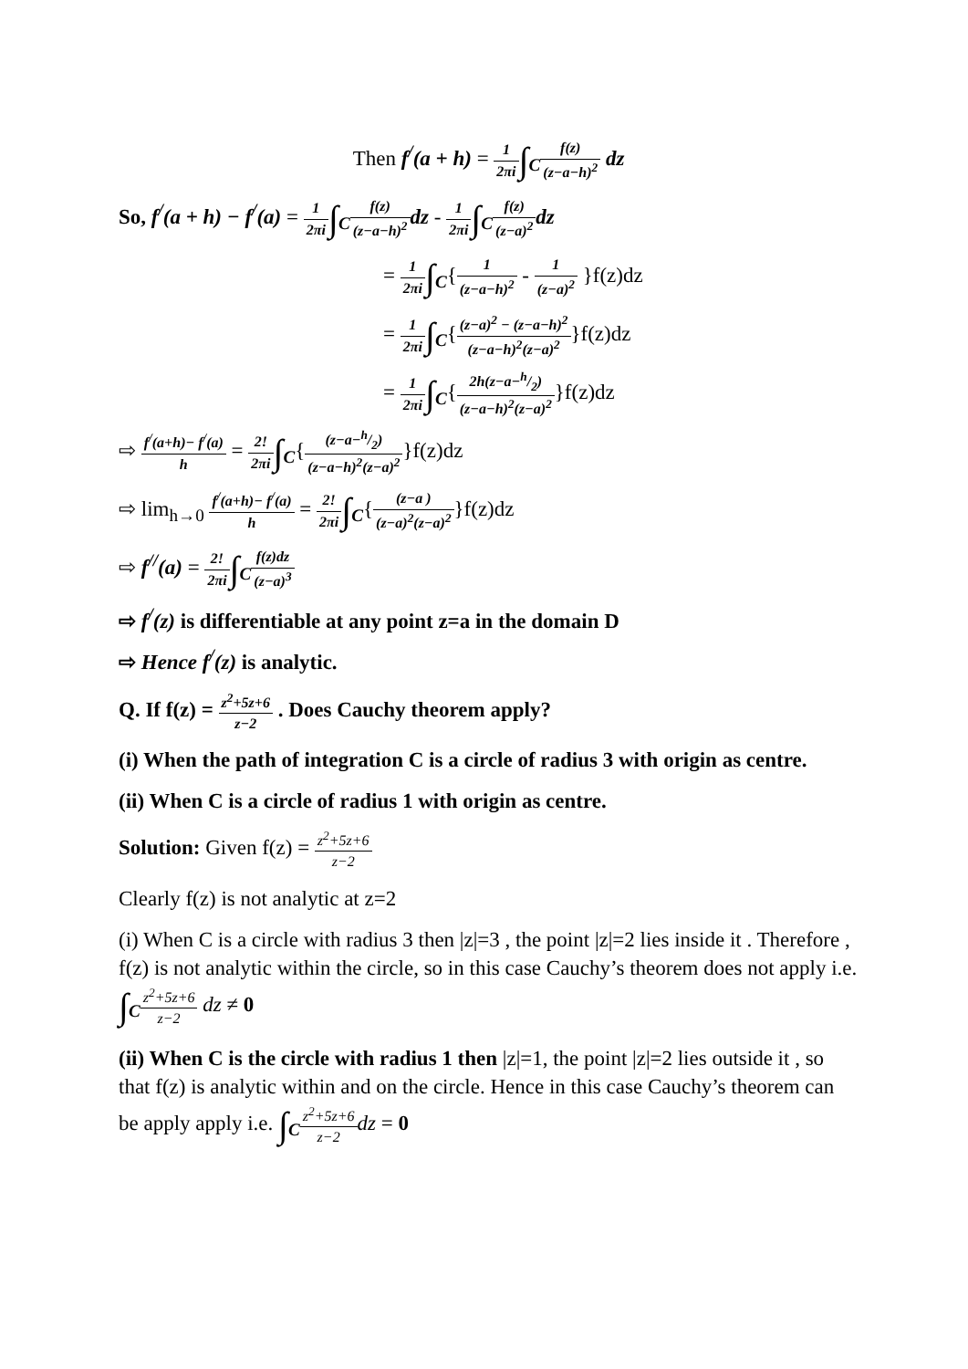Then f<sup>/</sup>(a + h) = 1 2πi∫<sub>C</sub>f(z) (z−a−h)<sup>2</sup> dz
So, f<sup>/</sup>(a + h) − f<sup>/</sup>(a) = 1 2πi∫<sub>C</sub>f(z) (z−a−h)<sup>2</sup> dz - 1 2πi∫<sub>C</sub>f(z) (z−a)<sup>2</sup> dz
= 1 2πi∫<sub>C</sub>{1 (z−a−h)<sup>2</sup> - 1 (z−a)<sup>2</sup> }f(z)dz
= 1 2πi∫<sub>C</sub>{(z−a)<sup>2</sup> − (z−a−h)<sup>2</sup> (z−a−h)<sup>2</sup>(z−a)<sup>2</sup>}f(z)dz
= 1 2πi∫<sub>C</sub>{2h(z−a−h/2) (z−a−h)<sup>2</sup>(z−a)<sup>2</sup>}f(z)dz
⇨ f<sup>/</sup>(a+h)− f<sup>/</sup>(a) h = 2! 2πi∫<sub>C</sub>{(z−a−h/2) (z−a−h)<sup>2</sup>(z−a)<sup>2</sup>}f(z)dz
⇨ lim<sub>h→0</sub> f<sup>/</sup>(a+h)− f<sup>/</sup>(a) h = 2! 2πi∫<sub>C</sub>{(z−a ) (z−a)<sup>2</sup>(z−a)<sup>2</sup>}f(z)dz
⇨ f<sup>//</sup>(a) = 2! 2πi∫<sub>C</sub>f(z)dz (z−a)<sup>3</sup>
⇨ f<sup>/</sup>(z) is differentiable at any point z=a in the domain D
⇨ Hence f<sup>/</sup>(z) is analytic.
Q. If f(z) = z<sup>2</sup>+5z+6 z−2 . Does Cauchy theorem apply?
(i) When the path of integration C is a circle of radius 3 with origin as centre.
(ii) When C is a circle of radius 1 with origin as centre.
Solution: Given f(z) = z<sup>2</sup>+5z+6 z−2
Clearly f(z) is not analytic at z=2
(i) When C is a circle with radius 3 then |z|=3 , the point |z|=2 lies inside it . Therefore , f(z) is not analytic within the circle, so in this case Cauchy’s theorem does not apply i.e. ∫<sub>C</sub>z<sup>2</sup>+5z+6 z−2 dz ≠ 0
(ii) When C is the circle with radius 1 then |z|=1, the point |z|=2 lies outside it , so that f(z) is analytic within and on the circle. Hence in this case Cauchy’s theorem can be apply apply i.e. ∫<sub>C</sub>z<sup>2</sup>+5z+6 z−2 dz = 0